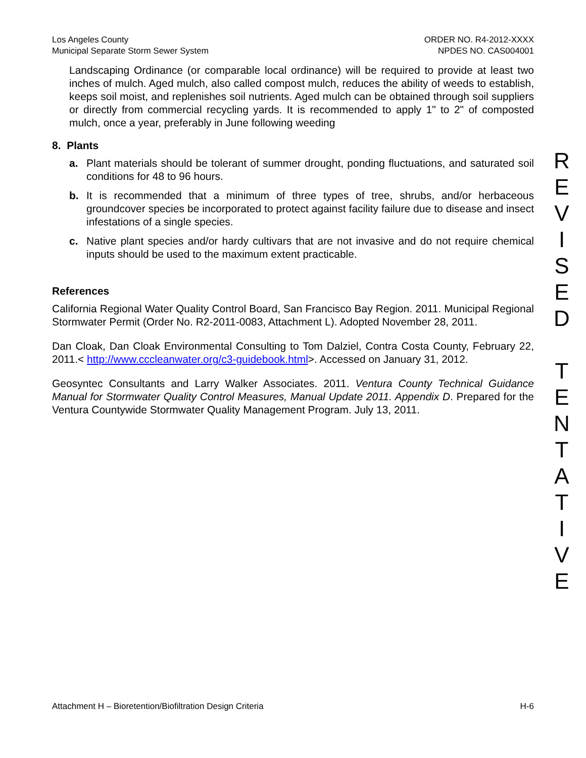Los Angeles County
Municipal Separate Storm Sewer System
ORDER NO. R4-2012-XXXX
NPDES NO. CAS004001
Landscaping Ordinance (or comparable local ordinance) will be required to provide at least two inches of mulch. Aged mulch, also called compost mulch, reduces the ability of weeds to establish, keeps soil moist, and replenishes soil nutrients. Aged mulch can be obtained through soil suppliers or directly from commercial recycling yards. It is recommended to apply 1" to 2" of composted mulch, once a year, preferably in June following weeding
8. Plants
a.
Plant materials should be tolerant of summer drought, ponding fluctuations, and saturated soil conditions for 48 to 96 hours.
b.
It is recommended that a minimum of three types of tree, shrubs, and/or herbaceous groundcover species be incorporated to protect against facility failure due to disease and insect infestations of a single species.
c.
Native plant species and/or hardy cultivars that are not invasive and do not require chemical inputs should be used to the maximum extent practicable.
References
California Regional Water Quality Control Board, San Francisco Bay Region. 2011. Municipal Regional Stormwater Permit (Order No. R2-2011-0083, Attachment L). Adopted November 28, 2011.
Dan Cloak, Dan Cloak Environmental Consulting to Tom Dalziel, Contra Costa County, February 22, 2011.< http://www.cccleanwater.org/c3-guidebook.html>. Accessed on January 31, 2012.
Geosyntec Consultants and Larry Walker Associates. 2011. Ventura County Technical Guidance Manual for Stormwater Quality Control Measures, Manual Update 2011. Appendix D. Prepared for the Ventura Countywide Stormwater Quality Management Program. July 13, 2011.
R
E
V
I
S
E
D
T
E
N
T
A
T
I
V
E
Attachment H – Bioretention/Biofiltration Design Criteria H-6